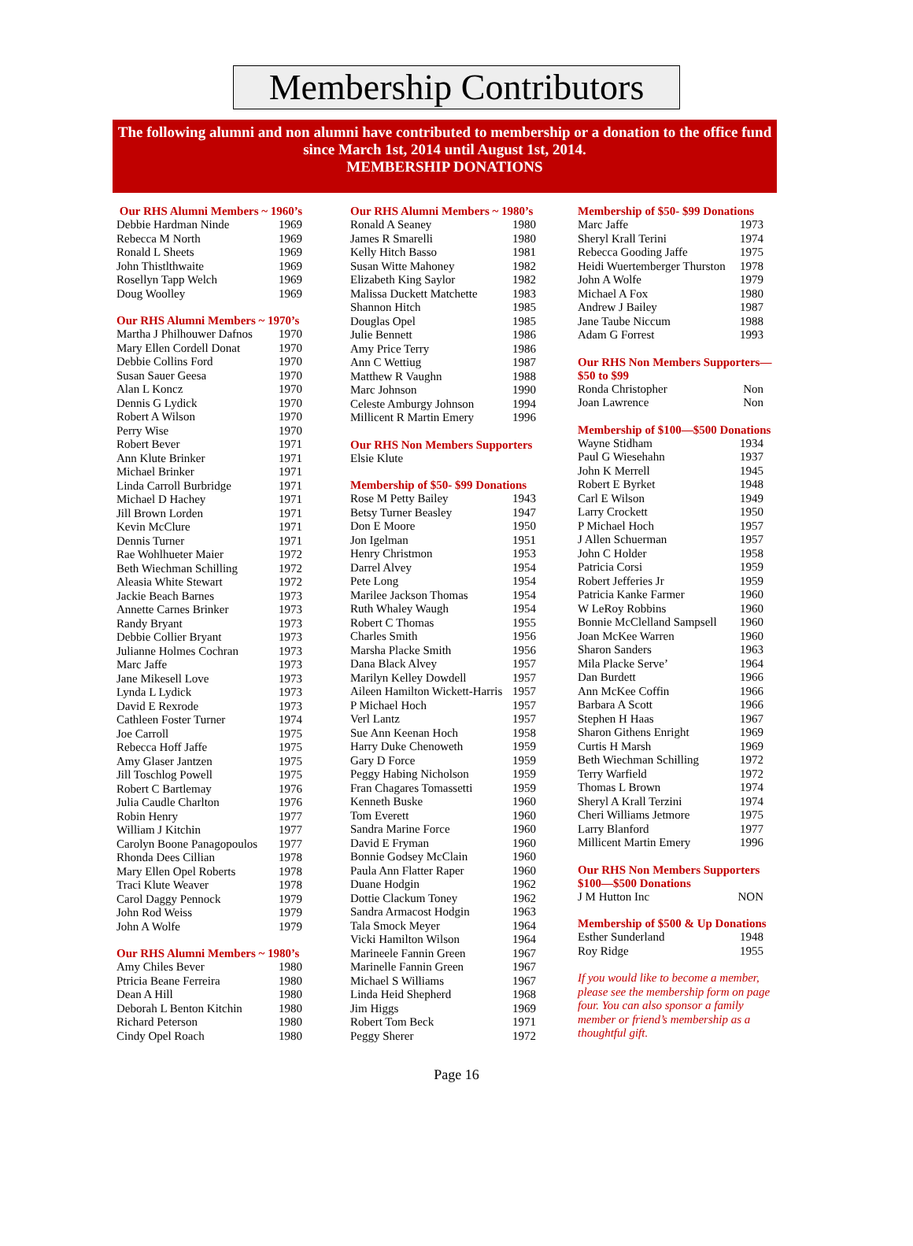Membership Contributors
The following alumni and non alumni have contributed to membership or a donation to the office fund since March 1st, 2014 until August 1st, 2014.
MEMBERSHIP DONATIONS
Our RHS Alumni Members ~ 1960’s
| Debbie Hardman Ninde | 1969 |
| Rebecca M North | 1969 |
| Ronald L Sheets | 1969 |
| John Thistlthwaite | 1969 |
| Rosellyn Tapp Welch | 1969 |
| Doug Woolley | 1969 |
Our RHS Alumni Members ~ 1970’s
| Martha J Philhouwer Dafnos | 1970 |
| Mary Ellen Cordell Donat | 1970 |
| Debbie Collins Ford | 1970 |
| Susan Sauer Geesa | 1970 |
| Alan L Koncz | 1970 |
| Dennis G Lydick | 1970 |
| Robert A Wilson | 1970 |
| Perry Wise | 1970 |
| Robert Bever | 1971 |
| Ann Klute Brinker | 1971 |
| Michael Brinker | 1971 |
| Linda Carroll Burbridge | 1971 |
| Michael D Hachey | 1971 |
| Jill Brown Lorden | 1971 |
| Kevin McClure | 1971 |
| Dennis Turner | 1971 |
| Rae Wohlhueter Maier | 1972 |
| Beth Wiechman Schilling | 1972 |
| Aleasia White Stewart | 1972 |
| Jackie Beach Barnes | 1973 |
| Annette Carnes Brinker | 1973 |
| Randy Bryant | 1973 |
| Debbie Collier Bryant | 1973 |
| Julianne Holmes Cochran | 1973 |
| Marc Jaffe | 1973 |
| Jane Mikesell Love | 1973 |
| Lynda L Lydick | 1973 |
| David E Rexrode | 1973 |
| Cathleen Foster Turner | 1974 |
| Joe Carroll | 1975 |
| Rebecca Hoff Jaffe | 1975 |
| Amy Glaser Jantzen | 1975 |
| Jill Toschlog Powell | 1975 |
| Robert C Bartlemay | 1976 |
| Julia Caudle Charlton | 1976 |
| Robin Henry | 1977 |
| William J Kitchin | 1977 |
| Carolyn Boone Panagopoulos | 1977 |
| Rhonda Dees Cillian | 1978 |
| Mary Ellen Opel Roberts | 1978 |
| Traci Klute Weaver | 1978 |
| Carol Daggy Pennock | 1979 |
| John Rod Weiss | 1979 |
| John A Wolfe | 1979 |
Our RHS Alumni Members ~ 1980’s
| Amy Chiles Bever | 1980 |
| Ptricia Beane Ferreira | 1980 |
| Dean A Hill | 1980 |
| Deborah L Benton Kitchin | 1980 |
| Richard Peterson | 1980 |
| Cindy Opel Roach | 1980 |
Our RHS Alumni Members ~ 1980’s
| Ronald A Seaney | 1980 |
| James R Smarelli | 1980 |
| Kelly Hitch Basso | 1981 |
| Susan Witte Mahoney | 1982 |
| Elizabeth King Saylor | 1982 |
| Malissa Duckett Matchette | 1983 |
| Shannon Hitch | 1985 |
| Douglas Opel | 1985 |
| Julie Bennett | 1986 |
| Amy Price Terry | 1986 |
| Ann C Wettiug | 1987 |
| Matthew R Vaughn | 1988 |
| Marc Johnson | 1990 |
| Celeste Amburgy Johnson | 1994 |
| Millicent R Martin Emery | 1996 |
Our RHS Non Members Supporters
Elsie Klute
Membership of $50- $99 Donations
| Rose M Petty Bailey | 1943 |
| Betsy Turner Beasley | 1947 |
| Don E Moore | 1950 |
| Jon Igelman | 1951 |
| Henry Christmon | 1953 |
| Darrel Alvey | 1954 |
| Pete Long | 1954 |
| Marilee Jackson Thomas | 1954 |
| Ruth Whaley Waugh | 1954 |
| Robert C Thomas | 1955 |
| Charles Smith | 1956 |
| Marsha Placke Smith | 1956 |
| Dana Black Alvey | 1957 |
| Marilyn Kelley Dowdell | 1957 |
| Aileen Hamilton Wickett-Harris | 1957 |
| P Michael Hoch | 1957 |
| Verl Lantz | 1957 |
| Sue Ann Keenan Hoch | 1958 |
| Harry Duke Chenoweth | 1959 |
| Gary D Force | 1959 |
| Peggy Habing Nicholson | 1959 |
| Fran Chagares Tomassetti | 1959 |
| Kenneth Buske | 1960 |
| Tom Everett | 1960 |
| Sandra Marine Force | 1960 |
| David E Fryman | 1960 |
| Bonnie Godsey McClain | 1960 |
| Paula Ann Flatter Raper | 1960 |
| Duane Hodgin | 1962 |
| Dottie Clackum Toney | 1962 |
| Sandra Armacost Hodgin | 1963 |
| Tala Smock Meyer | 1964 |
| Vicki Hamilton Wilson | 1964 |
| Marineele Fannin Green | 1967 |
| Marinelle Fannin Green | 1967 |
| Michael S Williams | 1967 |
| Linda Heid Shepherd | 1968 |
| Jim Higgs | 1969 |
| Robert Tom Beck | 1971 |
| Peggy Sherer | 1972 |
Membership of $50- $99 Donations
| Marc Jaffe | 1973 |
| Sheryl Krall Terini | 1974 |
| Rebecca Gooding Jaffe | 1975 |
| Heidi Wuertemberger Thurston | 1978 |
| John A Wolfe | 1979 |
| Michael A Fox | 1980 |
| Andrew J Bailey | 1987 |
| Jane Taube Niccum | 1988 |
| Adam G Forrest | 1993 |
Our RHS Non Members Supporters—
$50 to $99
| Ronda Christopher | Non |
| Joan Lawrence | Non |
Membership of $100—$500 Donations
| Wayne Stidham | 1934 |
| Paul G Wiesehahn | 1937 |
| John K Merrell | 1945 |
| Robert E Byrket | 1948 |
| Carl E Wilson | 1949 |
| Larry Crockett | 1950 |
| P Michael Hoch | 1957 |
| J Allen Schuerman | 1957 |
| John C Holder | 1958 |
| Patricia Corsi | 1959 |
| Robert Jefferies Jr | 1959 |
| Patricia Kanke Farmer | 1960 |
| W LeRoy Robbins | 1960 |
| Bonnie McClelland Sampsell | 1960 |
| Joan McKee Warren | 1960 |
| Sharon Sanders | 1963 |
| Mila Placke Serve’ | 1964 |
| Dan Burdett | 1966 |
| Ann McKee Coffin | 1966 |
| Barbara A Scott | 1966 |
| Stephen H Haas | 1967 |
| Sharon Githens Enright | 1969 |
| Curtis H Marsh | 1969 |
| Beth Wiechman Schilling | 1972 |
| Terry Warfield | 1972 |
| Thomas L Brown | 1974 |
| Sheryl A Krall Terzini | 1974 |
| Cheri Williams Jetmore | 1975 |
| Larry Blanford | 1977 |
| Millicent Martin Emery | 1996 |
Our RHS Non Members Supporters
$100—$500 Donations
| J M Hutton Inc | NON |
Membership of $500 & Up Donations
| Esther Sunderland | 1948 |
| Roy Ridge | 1955 |
If you would like to become a member, please see the membership form on page four. You can also sponsor a family member or friend’s membership as a thoughtful gift.
Page 16